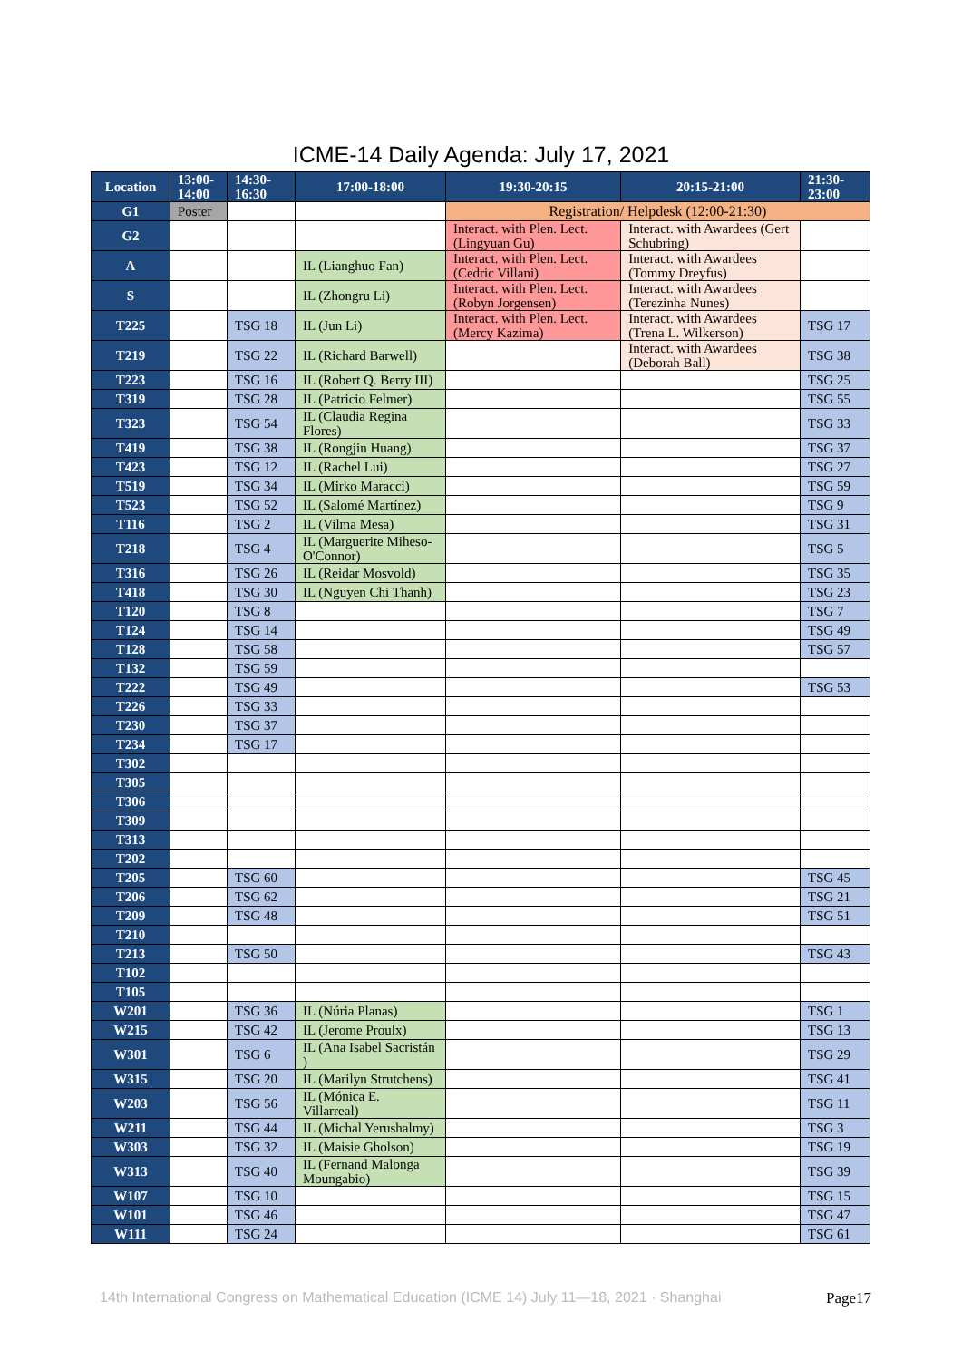ICME-14 Daily Agenda: July 17, 2021
| Location | 13:00- 14:00 | 14:30- 16:30 | 17:00-18:00 | 19:30-20:15 | 20:15-21:00 | 21:30- 23:00 |
| --- | --- | --- | --- | --- | --- | --- |
| G1 | Poster | | | Registration/ Helpdesk (12:00-21:30) | | |
| G2 | | | | Interact. with Plen. Lect. (Lingyuan Gu) | Interact. with Awardees (Gert Schubring) | |
| A | | | IL (Lianghuo Fan) | Interact. with Plen. Lect. (Cedric Villani) | Interact. with Awardees (Tommy Dreyfus) | |
| S | | | IL (Zhongru Li) | Interact. with Plen. Lect. (Robyn Jorgensen) | Interact. with Awardees (Terezinha Nunes) | |
| T225 | | TSG 18 | IL (Jun Li) | Interact. with Plen. Lect. (Mercy Kazima) | Interact. with Awardees (Trena L. Wilkerson) | TSG 17 |
| T219 | | TSG 22 | IL (Richard Barwell) | | Interact. with Awardees (Deborah Ball) | TSG 38 |
| T223 | | TSG 16 | IL (Robert Q. Berry III) | | | TSG 25 |
| T319 | | TSG 28 | IL (Patricio Felmer) | | | TSG 55 |
| T323 | | TSG 54 | IL (Claudia Regina Flores) | | | TSG 33 |
| T419 | | TSG 38 | IL (Rongjin Huang) | | | TSG 37 |
| T423 | | TSG 12 | IL (Rachel Lui) | | | TSG 27 |
| T519 | | TSG 34 | IL (Mirko Maracci) | | | TSG 59 |
| T523 | | TSG 52 | IL (Salomé Martínez) | | | TSG 9 |
| T116 | | TSG 2 | IL (Vilma Mesa) | | | TSG 31 |
| T218 | | TSG 4 | IL (Marguerite Miheso-O'Connor) | | | TSG 5 |
| T316 | | TSG 26 | IL (Reidar Mosvold) | | | TSG 35 |
| T418 | | TSG 30 | IL (Nguyen Chi Thanh) | | | TSG 23 |
| T120 | | TSG 8 | | | | TSG 7 |
| T124 | | TSG 14 | | | | TSG 49 |
| T128 | | TSG 58 | | | | TSG 57 |
| T132 | | TSG 59 | | | | |
| T222 | | TSG 49 | | | | TSG 53 |
| T226 | | TSG 33 | | | | |
| T230 | | TSG 37 | | | | |
| T234 | | TSG 17 | | | | |
| T302 | | | | | | |
| T305 | | | | | | |
| T306 | | | | | | |
| T309 | | | | | | |
| T313 | | | | | | |
| T202 | | | | | | |
| T205 | | TSG 60 | | | | TSG 45 |
| T206 | | TSG 62 | | | | TSG 21 |
| T209 | | TSG 48 | | | | TSG 51 |
| T210 | | | | | | |
| T213 | | TSG 50 | | | | TSG 43 |
| T102 | | | | | | |
| T105 | | | | | | |
| W201 | | TSG 36 | IL (Núria Planas) | | | TSG 1 |
| W215 | | TSG 42 | IL (Jerome Proulx) | | | TSG 13 |
| W301 | | TSG 6 | IL (Ana Isabel Sacristán ) | | | TSG 29 |
| W315 | | TSG 20 | IL (Marilyn Strutchens) | | | TSG 41 |
| W203 | | TSG 56 | IL (Mónica E. Villarreal) | | | TSG 11 |
| W211 | | TSG 44 | IL (Michal Yerushalmy) | | | TSG 3 |
| W303 | | TSG 32 | IL (Maisie Gholson) | | | TSG 19 |
| W313 | | TSG 40 | IL (Fernand Malonga Moungabio) | | | TSG 39 |
| W107 | | TSG 10 | | | | TSG 15 |
| W101 | | TSG 46 | | | | TSG 47 |
| W111 | | TSG 24 | | | | TSG 61 |
14th International Congress on Mathematical Education (ICME 14) July 11—18, 2021 · Shanghai Page17